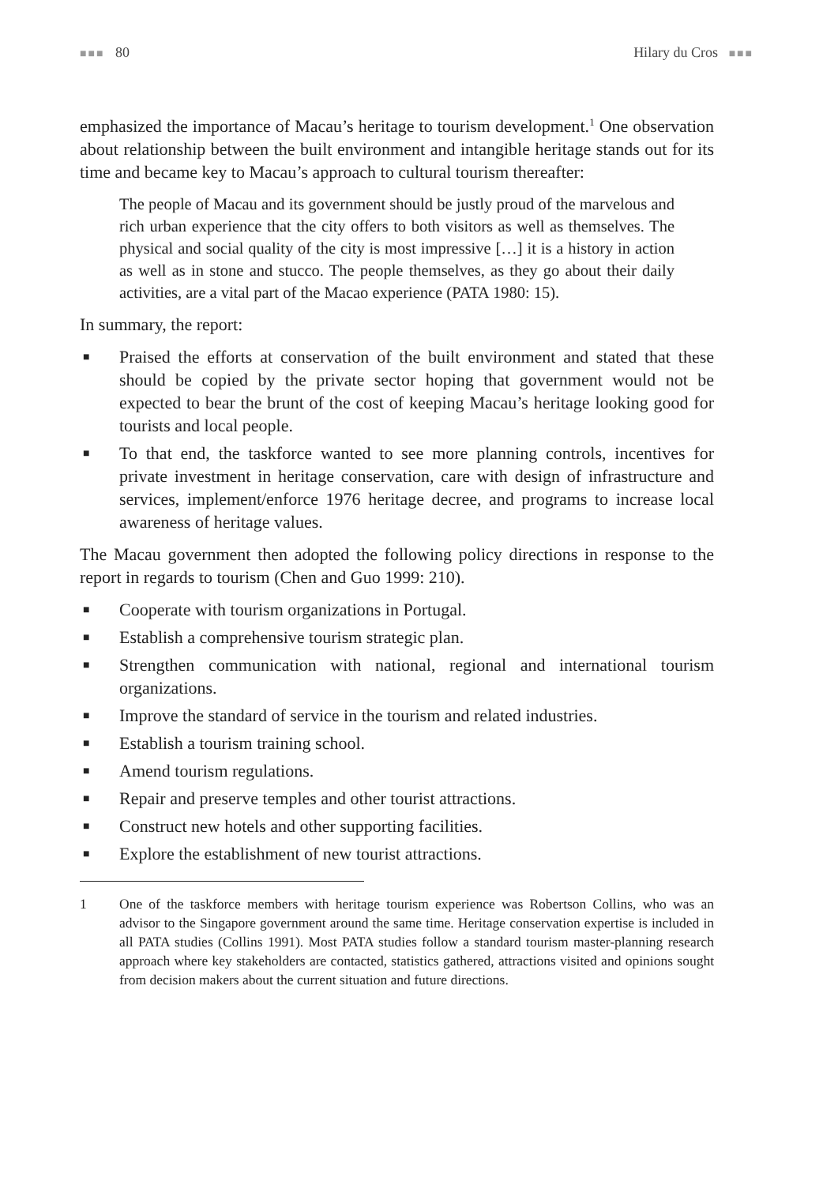■■■ 80 Hilary du Cros ■■■
emphasized the importance of Macau’s heritage to tourism development.<sup>1</sup> One observation about relationship between the built environment and intangible heritage stands out for its time and became key to Macau’s approach to cultural tourism thereafter:
The people of Macau and its government should be justly proud of the marvelous and rich urban experience that the city offers to both visitors as well as themselves. The physical and social quality of the city is most impressive […] it is a history in action as well as in stone and stucco. The people themselves, as they go about their daily activities, are a vital part of the Macao experience (PATA 1980: 15).
In summary, the report:
■ Praised the efforts at conservation of the built environment and stated that these should be copied by the private sector hoping that government would not be expected to bear the brunt of the cost of keeping Macau’s heritage looking good for tourists and local people.
■ To that end, the taskforce wanted to see more planning controls, incentives for private investment in heritage conservation, care with design of infrastructure and services, implement/enforce 1976 heritage decree, and programs to increase local awareness of heritage values.
The Macau government then adopted the following policy directions in response to the report in regards to tourism (Chen and Guo 1999: 210).
■ Cooperate with tourism organizations in Portugal.
■ Establish a comprehensive tourism strategic plan.
■ Strengthen communication with national, regional and international tourism organizations.
■ Improve the standard of service in the tourism and related industries.
■ Establish a tourism training school.
■ Amend tourism regulations.
■ Repair and preserve temples and other tourist attractions.
■ Construct new hotels and other supporting facilities.
■ Explore the establishment of new tourist attractions.
1 One of the taskforce members with heritage tourism experience was Robertson Collins, who was an advisor to the Singapore government around the same time. Heritage conservation expertise is included in all PATA studies (Collins 1991). Most PATA studies follow a standard tourism master-planning research approach where key stakeholders are contacted, statistics gathered, attractions visited and opinions sought from decision makers about the current situation and future directions.